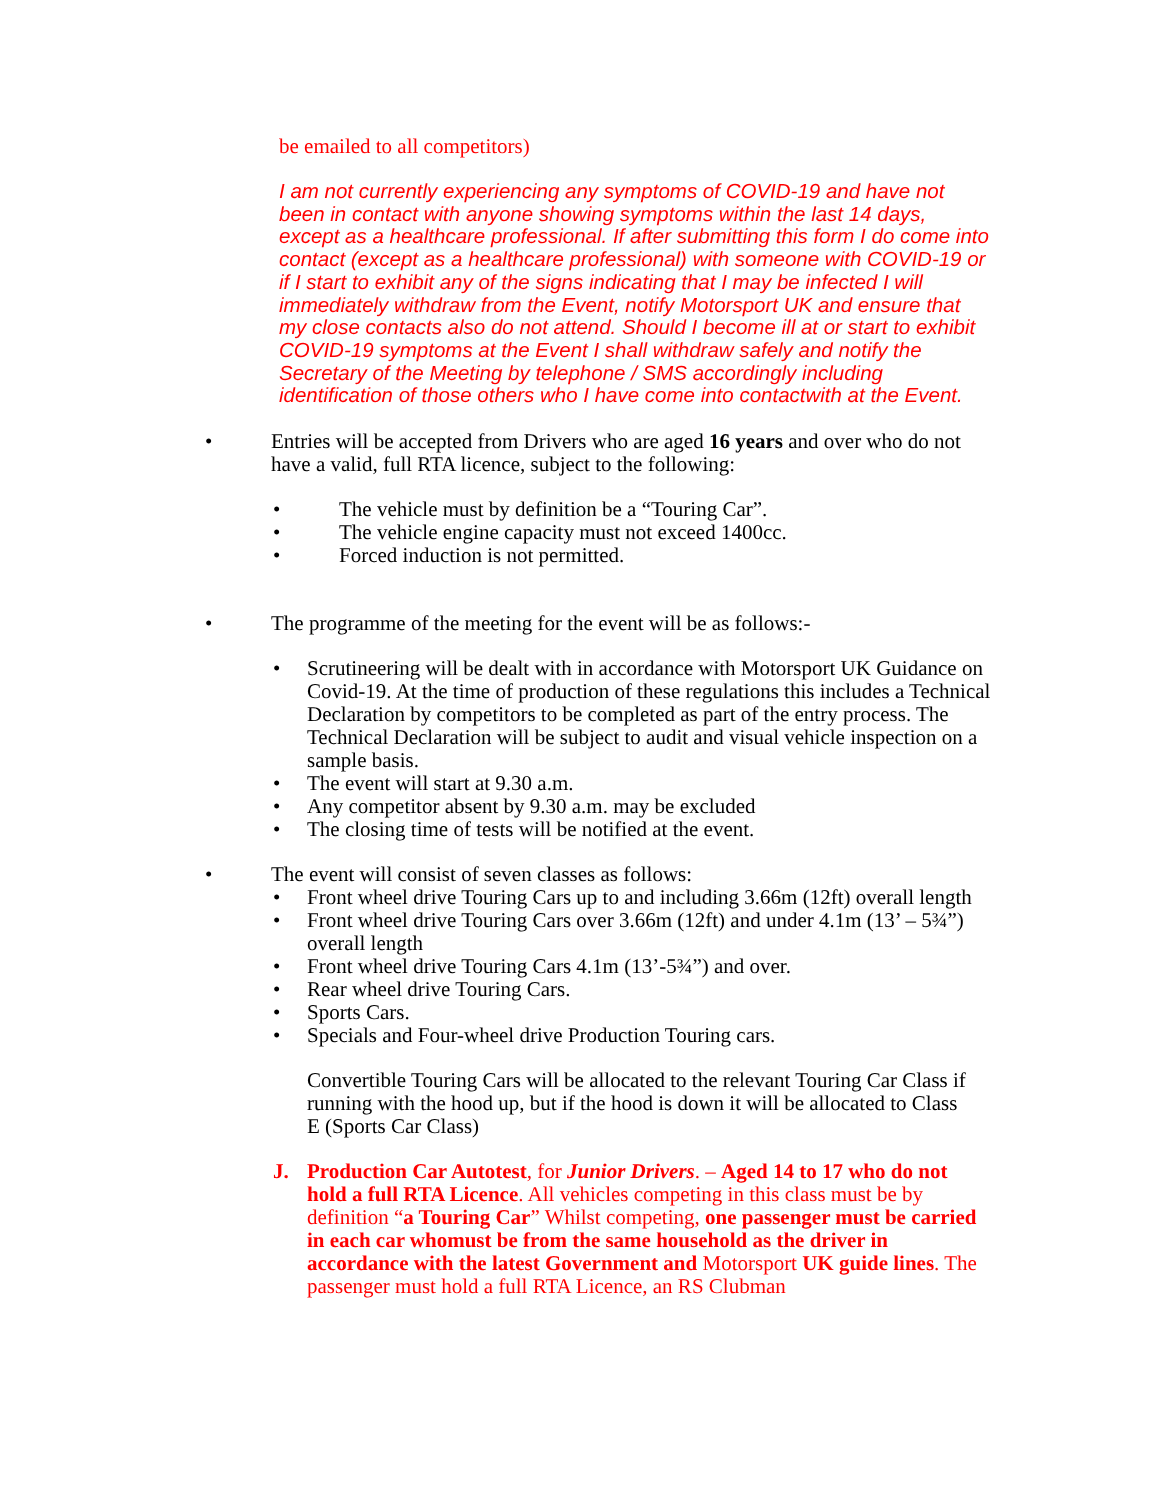be emailed to all competitors)
I am not currently experiencing any symptoms of COVID-19 and have not been in contact with anyone showing symptoms within the last 14 days, except as a healthcare professional. If after submitting this form I do come into contact (except as a healthcare professional) with someone with COVID-19 or if I start to exhibit any of the signs indicating that I may be infected I will immediately withdraw from the Event, notify Motorsport UK and ensure that my close contacts also do not attend. Should I become ill at or start to exhibit COVID-19 symptoms at the Event I shall withdraw safely and notify the Secretary of the Meeting by telephone / SMS accordingly including identification of those others who I have come into contactwith at the Event.
• Entries will be accepted from Drivers who are aged 16 years and over who do not have a valid, full RTA licence, subject to the following:
• The vehicle must by definition be a “Touring Car”.
• The vehicle engine capacity must not exceed 1400cc.
• Forced induction is not permitted.
• The programme of the meeting for the event will be as follows:-
• Scrutineering will be dealt with in accordance with Motorsport UK Guidance on Covid-19. At the time of production of these regulations this includes a Technical Declaration by competitors to be completed as part of the entry process. The Technical Declaration will be subject to audit and visual vehicle inspection on a sample basis.
• The event will start at 9.30 a.m.
• Any competitor absent by 9.30 a.m. may be excluded
• The closing time of tests will be notified at the event.
• The event will consist of seven classes as follows:
• Front wheel drive Touring Cars up to and including 3.66m (12ft) overall length
• Front wheel drive Touring Cars over 3.66m (12ft) and under 4.1m (13’ – 5¾”) overall length
• Front wheel drive Touring Cars 4.1m (13’-5¾”) and over.
• Rear wheel drive Touring Cars.
• Sports Cars.
• Specials and Four-wheel drive Production Touring cars.
Convertible Touring Cars will be allocated to the relevant Touring Car Class if running with the hood up, but if the hood is down it will be allocated to Class E (Sports Car Class)
J. Production Car Autotest, for Junior Drivers. – Aged 14 to 17 who do not hold a full RTA Licence. All vehicles competing in this class must be by definition “a Touring Car” Whilst competing, one passenger must be carried in each car whomust be from the same household as the driver in accordance with the latest Government and Motorsport UK guide lines. The passenger must hold a full RTA Licence, an RS Clubman